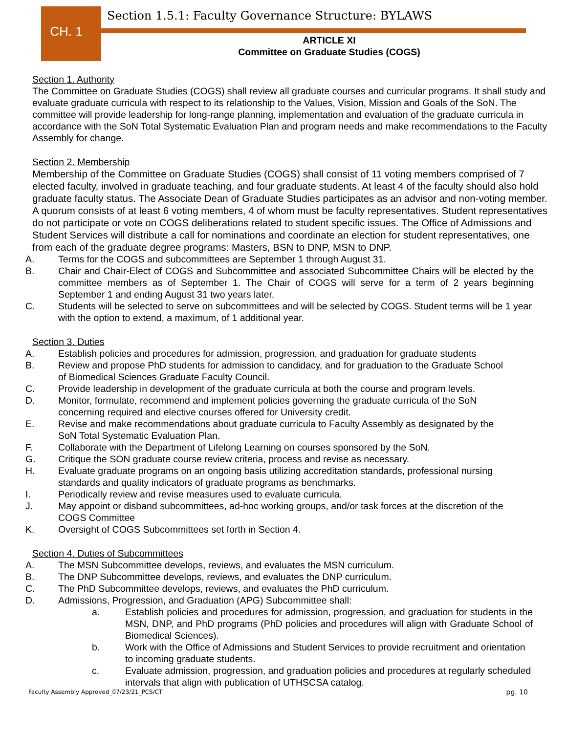CH. 1
Section 1.5.1: Faculty Governance Structure: BYLAWS
ARTICLE XI
Committee on Graduate Studies (COGS)
Section 1. Authority
The Committee on Graduate Studies (COGS) shall review all graduate courses and curricular programs. It shall study and evaluate graduate curricula with respect to its relationship to the Values, Vision, Mission and Goals of the SoN. The committee will provide leadership for long-range planning, implementation and evaluation of the graduate curricula in accordance with the SoN Total Systematic Evaluation Plan and program needs and make recommendations to the Faculty Assembly for change.
Section 2. Membership
Membership of the Committee on Graduate Studies (COGS) shall consist of 11 voting members comprised of 7 elected faculty, involved in graduate teaching, and four graduate students. At least 4 of the faculty should also hold graduate faculty status. The Associate Dean of Graduate Studies participates as an advisor and non-voting member. A quorum consists of at least 6 voting members, 4 of whom must be faculty representatives. Student representatives do not participate or vote on COGS deliberations related to student specific issues. The Office of Admissions and Student Services will distribute a call for nominations and coordinate an election for student representatives, one from each of the graduate degree programs: Masters, BSN to DNP, MSN to DNP.
A. Terms for the COGS and subcommittees are September 1 through August 31.
B. Chair and Chair-Elect of COGS and Subcommittee and associated Subcommittee Chairs will be elected by the committee members as of September 1. The Chair of COGS will serve for a term of 2 years beginning September 1 and ending August 31 two years later.
C. Students will be selected to serve on subcommittees and will be selected by COGS. Student terms will be 1 year with the option to extend, a maximum, of 1 additional year.
Section 3. Duties
A. Establish policies and procedures for admission, progression, and graduation for graduate students
B. Review and propose PhD students for admission to candidacy, and for graduation to the Graduate School of Biomedical Sciences Graduate Faculty Council.
C. Provide leadership in development of the graduate curricula at both the course and program levels.
D. Monitor, formulate, recommend and implement policies governing the graduate curricula of the SoN concerning required and elective courses offered for University credit.
E. Revise and make recommendations about graduate curricula to Faculty Assembly as designated by the SoN Total Systematic Evaluation Plan.
F. Collaborate with the Department of Lifelong Learning on courses sponsored by the SoN.
G. Critique the SON graduate course review criteria, process and revise as necessary.
H. Evaluate graduate programs on an ongoing basis utilizing accreditation standards, professional nursing standards and quality indicators of graduate programs as benchmarks.
I. Periodically review and revise measures used to evaluate curricula.
J. May appoint or disband subcommittees, ad-hoc working groups, and/or task forces at the discretion of the COGS Committee
K. Oversight of COGS Subcommittees set forth in Section 4.
Section 4. Duties of Subcommittees
A. The MSN Subcommittee develops, reviews, and evaluates the MSN curriculum.
B. The DNP Subcommittee develops, reviews, and evaluates the DNP curriculum.
C. The PhD Subcommittee develops, reviews, and evaluates the PhD curriculum.
D. Admissions, Progression, and Graduation (APG) Subcommittee shall:
a. Establish policies and procedures for admission, progression, and graduation for students in the MSN, DNP, and PhD programs (PhD policies and procedures will align with Graduate School of Biomedical Sciences).
b. Work with the Office of Admissions and Student Services to provide recruitment and orientation to incoming graduate students.
c. Evaluate admission, progression, and graduation policies and procedures at regularly scheduled intervals that align with publication of UTHSCSA catalog.
Faculty Assembly Approved_07/23/21_PCS/CT pg. 10